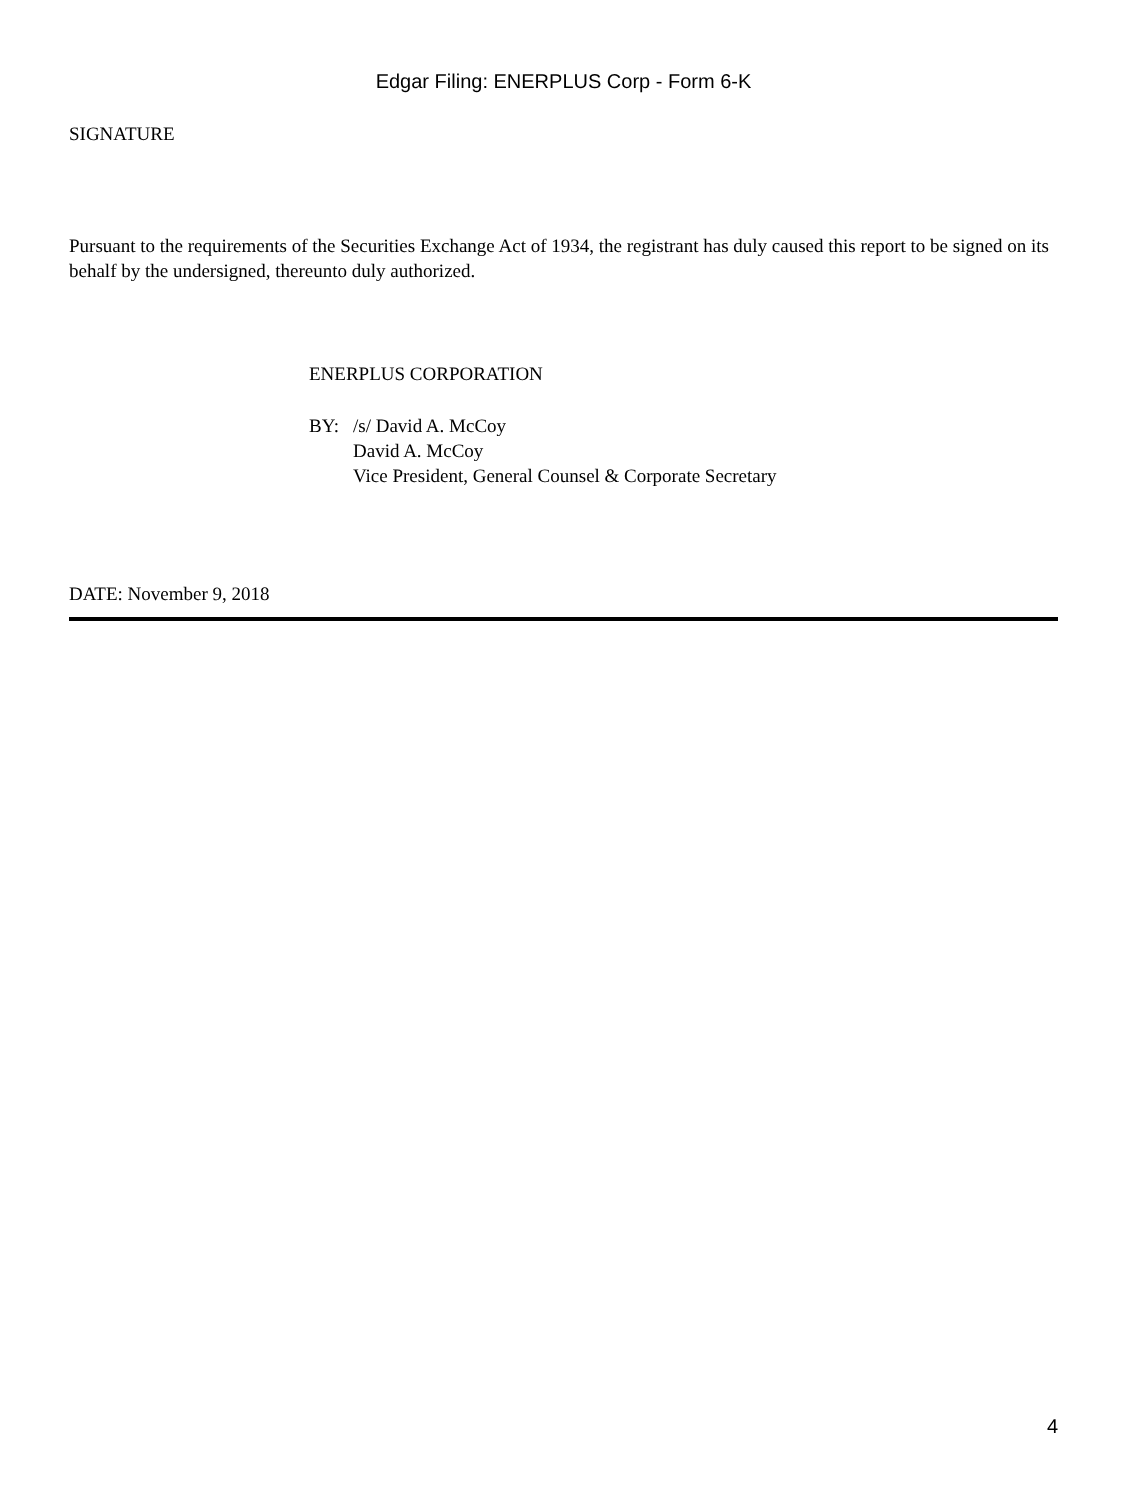Edgar Filing: ENERPLUS Corp - Form 6-K
SIGNATURE
Pursuant to the requirements of the Securities Exchange Act of 1934, the registrant has duly caused this report to be signed on its behalf by the undersigned, thereunto duly authorized.
ENERPLUS CORPORATION
BY: /s/ David A. McCoy
David A. McCoy
Vice President, General Counsel & Corporate Secretary
DATE: November 9, 2018
4